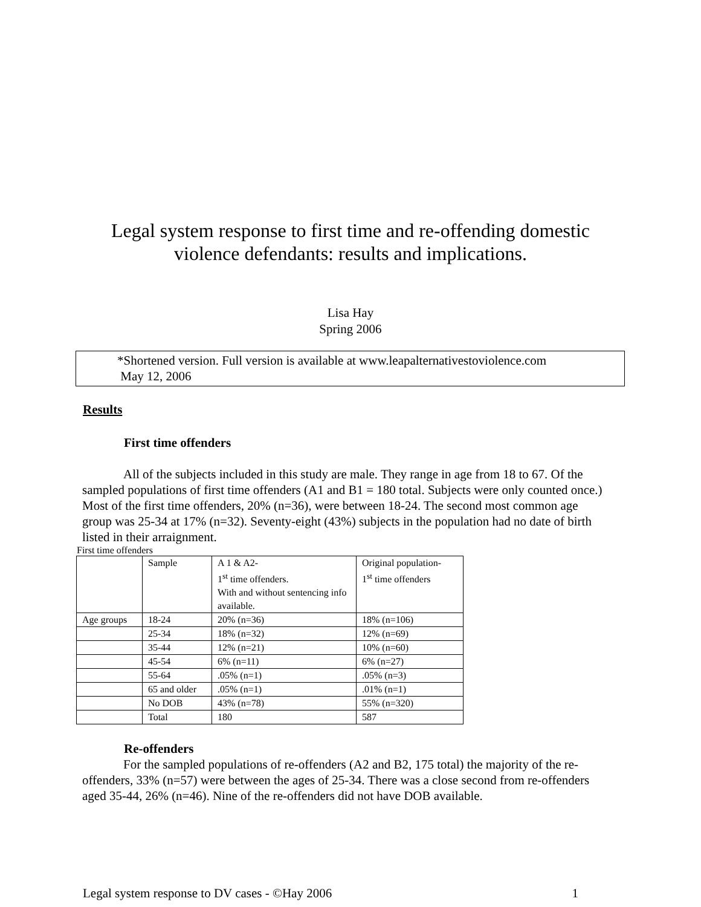Legal system response to first time and re-offending domestic
violence defendants: results and implications.
Lisa Hay
Spring 2006
*Shortened version. Full version is available at www.leapalternativestoviolence.com
May 12, 2006
Results
First time offenders
All of the subjects included in this study are male. They range in age from 18 to 67. Of the sampled populations of first time offenders (A1 and B1 = 180 total. Subjects were only counted once.) Most of the first time offenders, 20% (n=36), were between 18-24. The second most common age group was 25-34 at 17% (n=32). Seventy-eight (43%) subjects in the population had no date of birth listed in their arraignment.
First time offenders
| | Sample | A 1 & A2- 1<sup>st</sup> time offenders. With and without sentencing info available. | Original population- 1<sup>st</sup> time offenders |
| Age groups | 18-24 | 20% (n=36) | 18% (n=106) |
| | 25-34 | 18% (n=32) | 12% (n=69) |
| | 35-44 | 12% (n=21) | 10% (n=60) |
| | 45-54 | 6% (n=11) | 6% (n=27) |
| | 55-64 | .05% (n=1) | .05% (n=3) |
| | 65 and older | .05% (n=1) | .01% (n=1) |
| | No DOB | 43% (n=78) | 55% (n=320) |
| | Total | 180 | 587 |
Re-offenders
For the sampled populations of re-offenders (A2 and B2, 175 total) the majority of the re-offenders, 33% (n=57) were between the ages of 25-34. There was a close second from re-offenders aged 35-44, 26% (n=46). Nine of the re-offenders did not have DOB available.
Legal system response to DV cases - ©Hay 2006 1